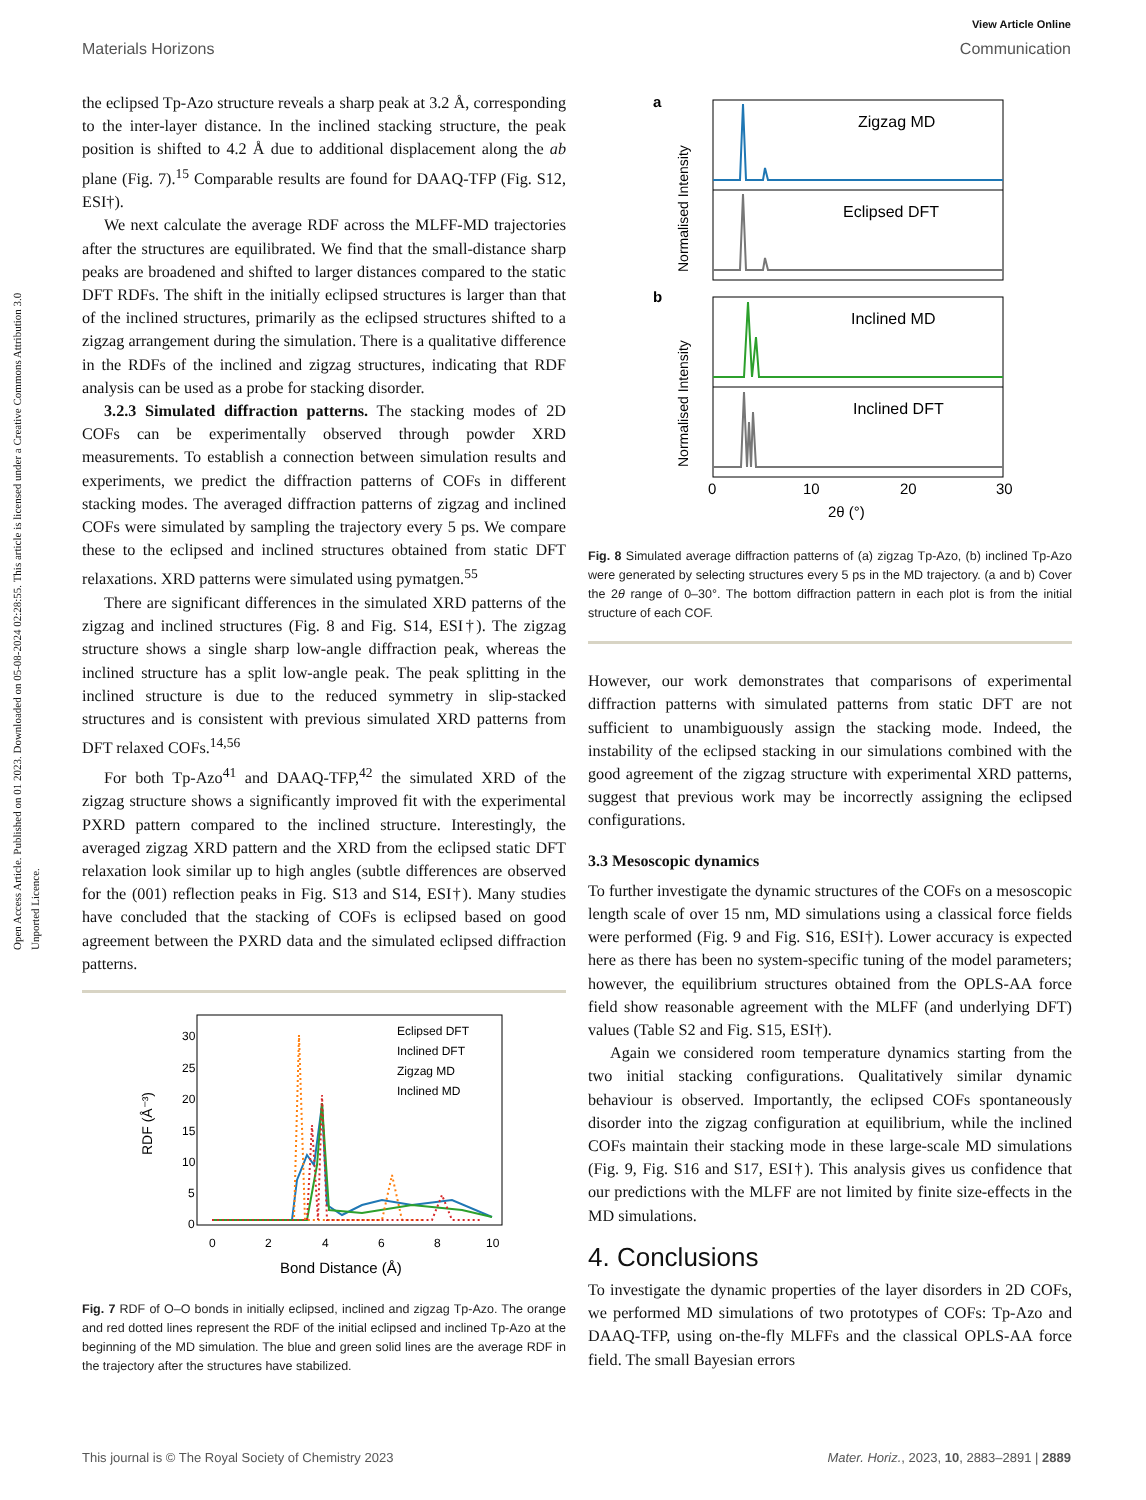Open Access Article. Published on 01 2023. Downloaded on 05-08-2024 02:28:55. This article is licensed under a Creative Commons Attribution 3.0 Unported Licence.
View Article Online
Materials Horizons Communication
the eclipsed Tp-Azo structure reveals a sharp peak at 3.2 Å, corresponding to the inter-layer distance. In the inclined stacking structure, the peak position is shifted to 4.2 Å due to additional displacement along the ab plane (Fig. 7).<sup>15</sup> Comparable results are found for DAAQ-TFP (Fig. S12, ESI†).
We next calculate the average RDF across the MLFF-MD trajectories after the structures are equilibrated. We find that the small-distance sharp peaks are broadened and shifted to larger distances compared to the static DFT RDFs. The shift in the initially eclipsed structures is larger than that of the inclined structures, primarily as the eclipsed structures shifted to a zigzag arrangement during the simulation. There is a qualitative difference in the RDFs of the inclined and zigzag structures, indicating that RDF analysis can be used as a probe for stacking disorder.
3.2.3 Simulated diffraction patterns. The stacking modes of 2D COFs can be experimentally observed through powder XRD measurements. To establish a connection between simulation results and experiments, we predict the diffraction patterns of COFs in different stacking modes. The averaged diffraction patterns of zigzag and inclined COFs were simulated by sampling the trajectory every 5 ps. We compare these to the eclipsed and inclined structures obtained from static DFT relaxations. XRD patterns were simulated using pymatgen.<sup>55</sup>
There are significant differences in the simulated XRD patterns of the zigzag and inclined structures (Fig. 8 and Fig. S14, ESI†). The zigzag structure shows a single sharp low-angle diffraction peak, whereas the inclined structure has a split low-angle peak. The peak splitting in the inclined structure is due to the reduced symmetry in slip-stacked structures and is consistent with previous simulated XRD patterns from DFT relaxed COFs.<sup>14,56</sup>
For both Tp-Azo<sup>41</sup> and DAAQ-TFP,<sup>42</sup> the simulated XRD of the zigzag structure shows a significantly improved fit with the experimental PXRD pattern compared to the inclined structure. Interestingly, the averaged zigzag XRD pattern and the XRD from the eclipsed static DFT relaxation look similar up to high angles (subtle differences are observed for the (001) reflection peaks in Fig. S13 and S14, ESI†). Many studies have concluded that the stacking of COFs is eclipsed based on good agreement between the PXRD data and the simulated eclipsed diffraction patterns.
30
25
20
15
10
5
0
0
2
4
6
8
10
Bond Distance (Å)
RDF (Å⁻³)
Eclipsed DFT
Inclined DFT
Zigzag MD
Inclined MD
Fig. 7 RDF of O–O bonds in initially eclipsed, inclined and zigzag Tp-Azo. The orange and red dotted lines represent the RDF of the initial eclipsed and inclined Tp-Azo at the beginning of the MD simulation. The blue and green solid lines are the average RDF in the trajectory after the structures have stabilized.
a
b
Normalised Intensity
Normalised Intensity
Zigzag MD
Eclipsed DFT
Inclined MD
Inclined DFT
0
10
20
30
2θ (°)
Fig. 8 Simulated average diffraction patterns of (a) zigzag Tp-Azo, (b) inclined Tp-Azo were generated by selecting structures every 5 ps in the MD trajectory. (a and b) Cover the 2θ range of 0–30°. The bottom diffraction pattern in each plot is from the initial structure of each COF.
However, our work demonstrates that comparisons of experimental diffraction patterns with simulated patterns from static DFT are not sufficient to unambiguously assign the stacking mode. Indeed, the instability of the eclipsed stacking in our simulations combined with the good agreement of the zigzag structure with experimental XRD patterns, suggest that previous work may be incorrectly assigning the eclipsed configurations.
3.3 Mesoscopic dynamics
To further investigate the dynamic structures of the COFs on a mesoscopic length scale of over 15 nm, MD simulations using a classical force fields were performed (Fig. 9 and Fig. S16, ESI†). Lower accuracy is expected here as there has been no system-specific tuning of the model parameters; however, the equilibrium structures obtained from the OPLS-AA force field show reasonable agreement with the MLFF (and underlying DFT) values (Table S2 and Fig. S15, ESI†).
Again we considered room temperature dynamics starting from the two initial stacking configurations. Qualitatively similar dynamic behaviour is observed. Importantly, the eclipsed COFs spontaneously disorder into the zigzag configuration at equilibrium, while the inclined COFs maintain their stacking mode in these large-scale MD simulations (Fig. 9, Fig. S16 and S17, ESI†). This analysis gives us confidence that our predictions with the MLFF are not limited by finite size-effects in the MD simulations.
4. Conclusions
To investigate the dynamic properties of the layer disorders in 2D COFs, we performed MD simulations of two prototypes of COFs: Tp-Azo and DAAQ-TFP, using on-the-fly MLFFs and the classical OPLS-AA force field. The small Bayesian errors
This journal is © The Royal Society of Chemistry 2023 Mater. Horiz., 2023, 10, 2883–2891 | 2889